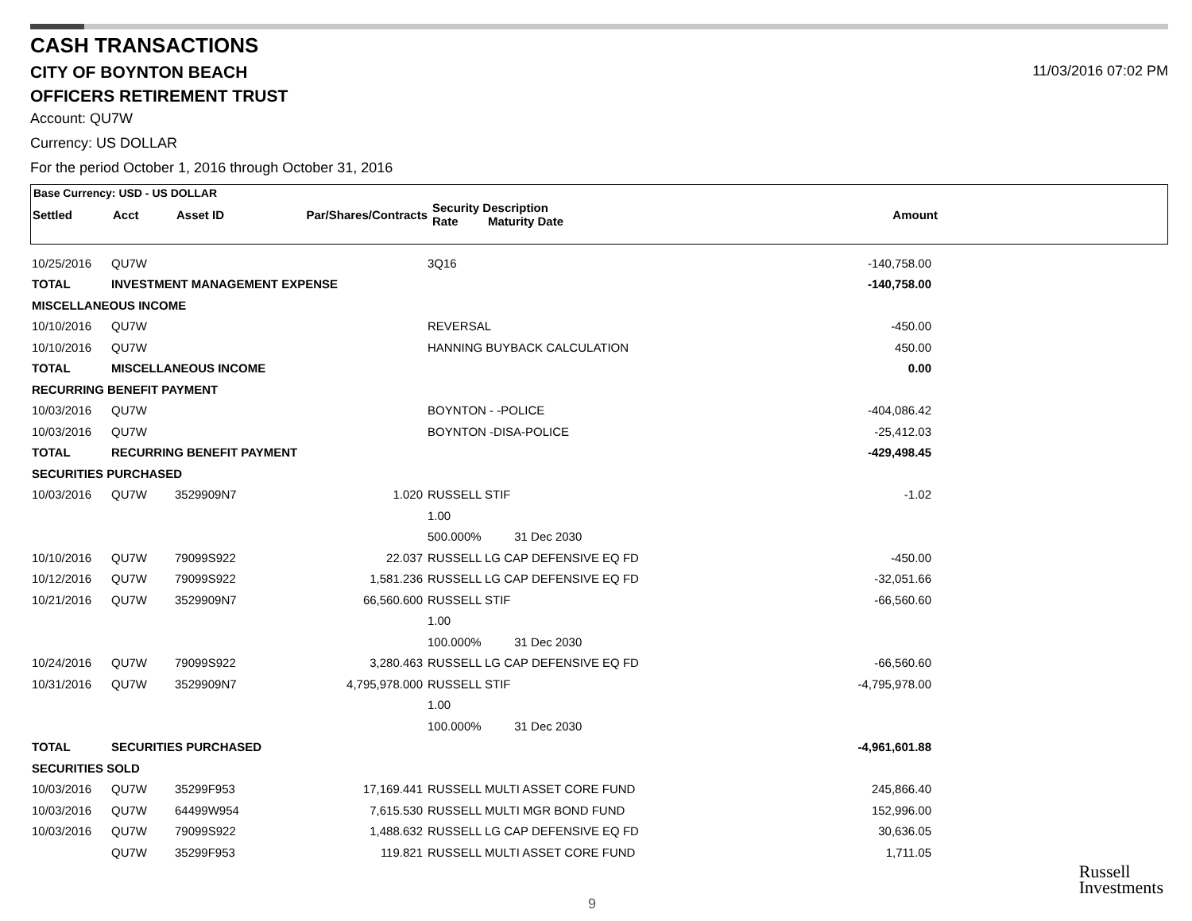CASH TRANSACTIONS
CITY OF BOYNTON BEACH 11/03/2016 07:02 PM
OFFICERS RETIREMENT TRUST
Account: QU7W
Currency: US DOLLAR
For the period October 1, 2016 through October 31, 2016
Base Currency: USD - US DOLLAR
| Settled | Acct | Asset ID | Par/Shares/Contracts | Security Description Rate Maturity Date | Amount |
| --- | --- | --- | --- | --- | --- |
| 10/25/2016 | QU7W | | | 3Q16 | -140,758.00 |
| TOTAL | INVESTMENT MANAGEMENT EXPENSE | | | | -140,758.00 |
| MISCELLANEOUS INCOME | | | | | |
| 10/10/2016 | QU7W | | | REVERSAL | -450.00 |
| 10/10/2016 | QU7W | | | HANNING BUYBACK CALCULATION | 450.00 |
| TOTAL | MISCELLANEOUS INCOME | | | | 0.00 |
| RECURRING BENEFIT PAYMENT | | | | | |
| 10/03/2016 | QU7W | | | BOYNTON - -POLICE | -404,086.42 |
| 10/03/2016 | QU7W | | | BOYNTON -DISA-POLICE | -25,412.03 |
| TOTAL | RECURRING BENEFIT PAYMENT | | | | -429,498.45 |
| SECURITIES PURCHASED | | | | | |
| 10/03/2016 | QU7W | 3529909N7 | 1.020 | RUSSELL STIF | -1.02 |
| | | | | 1.00 | |
| | | | | 500.000% 31 Dec 2030 | |
| 10/10/2016 | QU7W | 79099S922 | 22.037 | RUSSELL LG CAP DEFENSIVE EQ FD | -450.00 |
| 10/12/2016 | QU7W | 79099S922 | 1,581.236 | RUSSELL LG CAP DEFENSIVE EQ FD | -32,051.66 |
| 10/21/2016 | QU7W | 3529909N7 | 66,560.600 | RUSSELL STIF | -66,560.60 |
| | | | | 1.00 | |
| | | | | 100.000% 31 Dec 2030 | |
| 10/24/2016 | QU7W | 79099S922 | 3,280.463 | RUSSELL LG CAP DEFENSIVE EQ FD | -66,560.60 |
| 10/31/2016 | QU7W | 3529909N7 | 4,795,978.000 | RUSSELL STIF | -4,795,978.00 |
| | | | | 1.00 | |
| | | | | 100.000% 31 Dec 2030 | |
| TOTAL | SECURITIES PURCHASED | | | | -4,961,601.88 |
| SECURITIES SOLD | | | | | |
| 10/03/2016 | QU7W | 35299F953 | 17,169.441 | RUSSELL MULTI ASSET CORE FUND | 245,866.40 |
| 10/03/2016 | QU7W | 64499W954 | 7,615.530 | RUSSELL MULTI MGR BOND FUND | 152,996.00 |
| 10/03/2016 | QU7W | 79099S922 | 1,488.632 | RUSSELL LG CAP DEFENSIVE EQ FD | 30,636.05 |
| | QU7W | 35299F953 | 119.821 | RUSSELL MULTI ASSET CORE FUND | 1,711.05 |
9
Russell
Investments